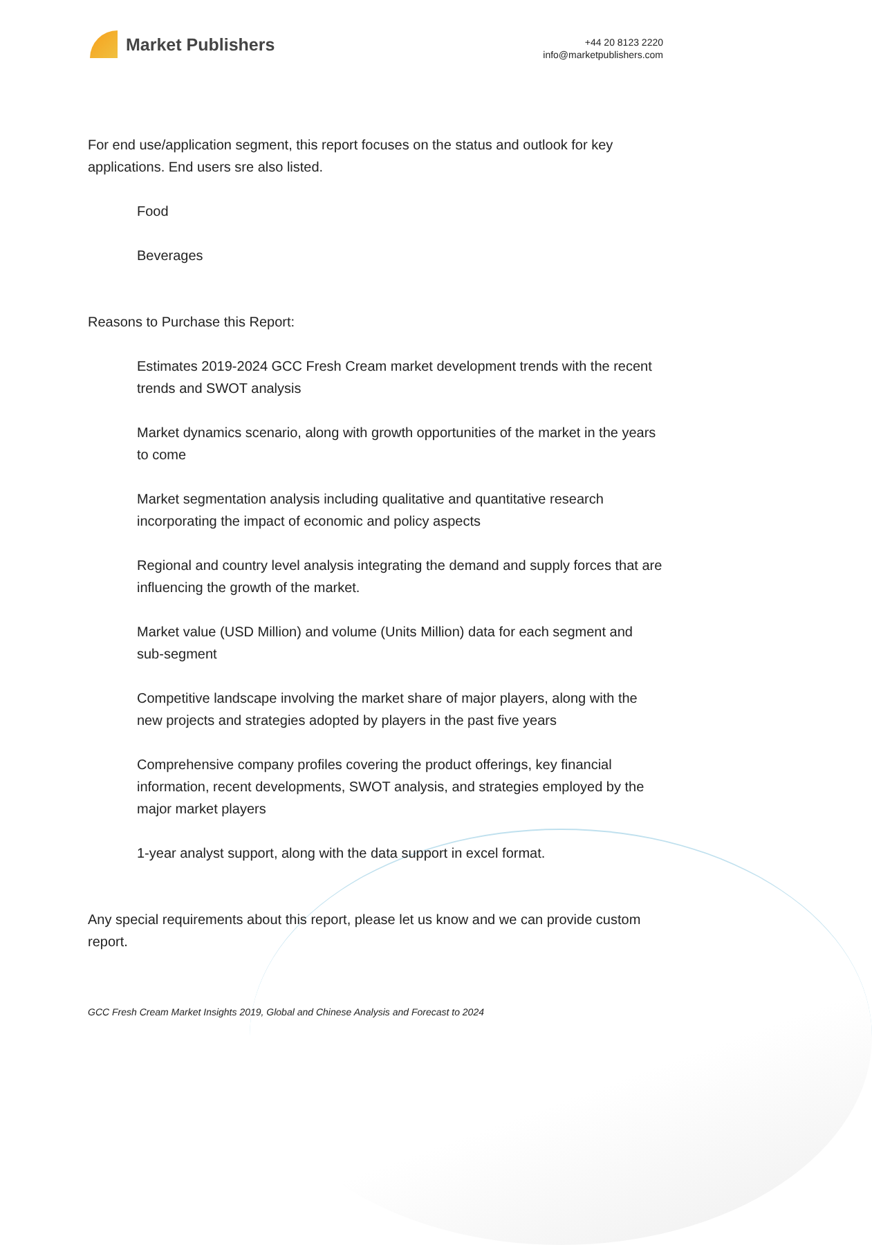Market Publishers
+44 20 8123 2220
info@marketpublishers.com
For end use/application segment, this report focuses on the status and outlook for key applications. End users sre also listed.
Food
Beverages
Reasons to Purchase this Report:
Estimates 2019-2024 GCC Fresh Cream market development trends with the recent trends and SWOT analysis
Market dynamics scenario, along with growth opportunities of the market in the years to come
Market segmentation analysis including qualitative and quantitative research incorporating the impact of economic and policy aspects
Regional and country level analysis integrating the demand and supply forces that are influencing the growth of the market.
Market value (USD Million) and volume (Units Million) data for each segment and sub-segment
Competitive landscape involving the market share of major players, along with the new projects and strategies adopted by players in the past five years
Comprehensive company profiles covering the product offerings, key financial information, recent developments, SWOT analysis, and strategies employed by the major market players
1-year analyst support, along with the data support in excel format.
Any special requirements about this report, please let us know and we can provide custom report.
GCC Fresh Cream Market Insights 2019, Global and Chinese Analysis and Forecast to 2024